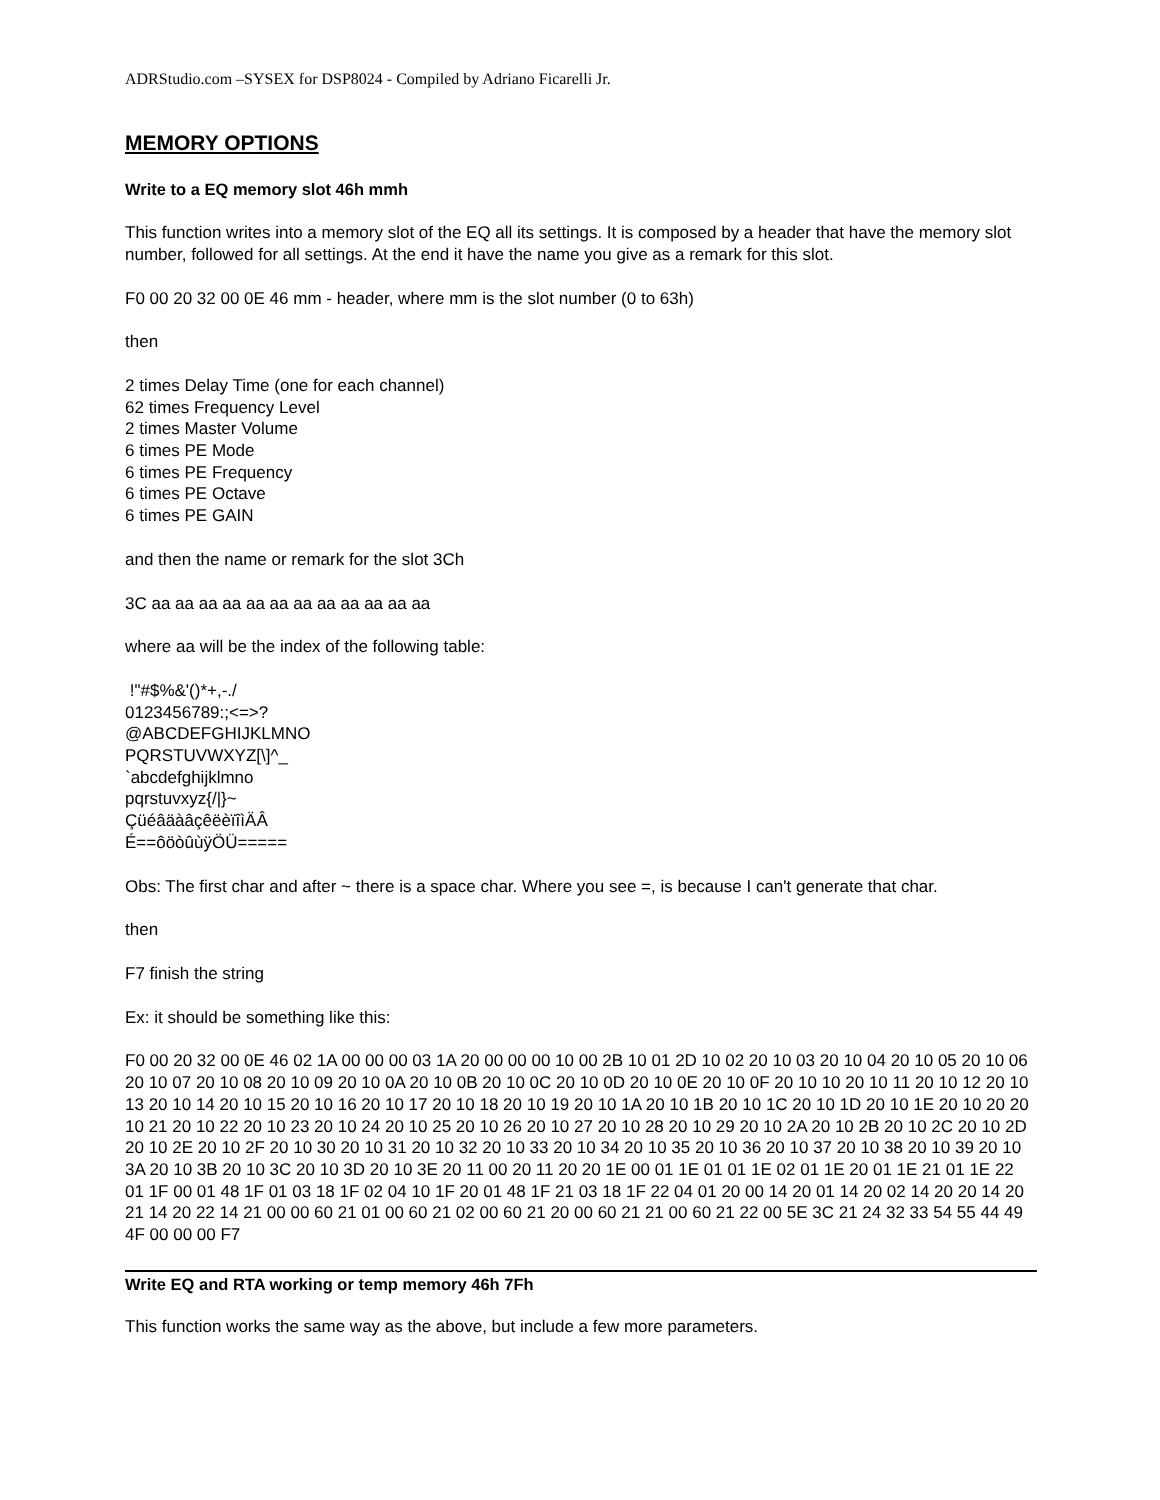ADRStudio.com –SYSEX for DSP8024 - Compiled by Adriano Ficarelli Jr.
MEMORY OPTIONS
Write to a EQ memory slot 46h mmh
This function writes into a memory slot of the EQ all its settings. It is composed by a header that have the memory slot number, followed for all settings. At the end it have the name you give as a remark for this slot.
F0 00 20 32 00 0E 46 mm - header, where mm is the slot number (0 to 63h)
then
2 times Delay Time (one for each channel)
62 times Frequency Level
2 times Master Volume
6 times PE Mode
6 times PE Frequency
6 times PE Octave
6 times PE GAIN
and then the name or remark for the slot 3Ch
3C aa aa aa aa aa aa aa aa aa aa aa aa
where aa will be the index of the following table:
!"#$%&'()*+,-./
0123456789:;<=>?
@ABCDEFGHIJKLMNO
PQRSTUVWXYZ[\]^_
`abcdefghijklmno
pqrstuvxyz{/|}~
ÇüéâäàâçêëèïîìÄÂ
É==ôöòûùÿÖÜ=====
Obs: The first char and after ~ there is a space char. Where you see =, is because I can't generate that char.
then
F7 finish the string
Ex: it should be something like this:
F0 00 20 32 00 0E 46 02 1A 00 00 00 03 1A 20 00 00 00 10 00 2B 10 01 2D 10 02 20 10 03 20 10 04 20 10 05 20 10 06 20 10 07 20 10 08 20 10 09 20 10 0A 20 10 0B 20 10 0C 20 10 0D 20 10 0E 20 10 0F 20 10 10 20 10 11 20 10 12 20 10 13 20 10 14 20 10 15 20 10 16 20 10 17 20 10 18 20 10 19 20 10 1A 20 10 1B 20 10 1C 20 10 1D 20 10 1E 20 10 20 20 10 21 20 10 22 20 10 23 20 10 24 20 10 25 20 10 26 20 10 27 20 10 28 20 10 29 20 10 2A 20 10 2B 20 10 2C 20 10 2D 20 10 2E 20 10 2F 20 10 30 20 10 31 20 10 32 20 10 33 20 10 34 20 10 35 20 10 36 20 10 37 20 10 38 20 10 39 20 10 3A 20 10 3B 20 10 3C 20 10 3D 20 10 3E 20 11 00 20 11 20 20 1E 00 01 1E 01 01 1E 02 01 1E 20 01 1E 21 01 1E 22 01 1F 00 01 48 1F 01 03 18 1F 02 04 10 1F 20 01 48 1F 21 03 18 1F 22 04 01 20 00 14 20 01 14 20 02 14 20 20 14 20 21 14 20 22 14 21 00 00 60 21 01 00 60 21 02 00 60 21 20 00 60 21 21 00 60 21 22 00 5E 3C 21 24 32 33 54 55 44 49 4F 00 00 00 F7
Write EQ and RTA working or temp memory 46h 7Fh
This function works the same way as the above, but include a few more parameters.